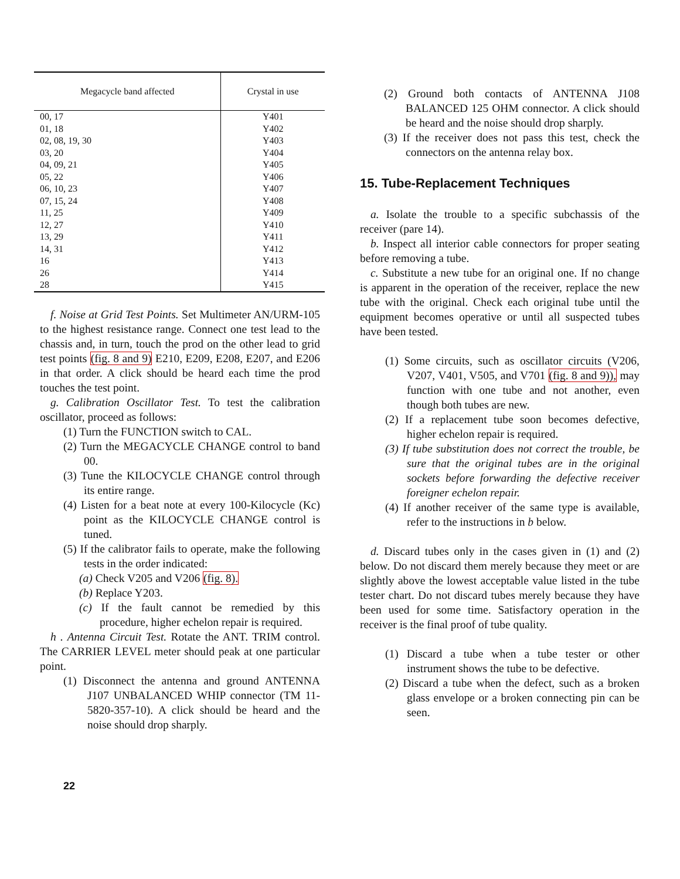| Megacycle band affected | Crystal in use |
| --- | --- |
| 00, 17 | Y401 |
| 01, 18 | Y402 |
| 02, 08, 19, 30 | Y403 |
| 03, 20 | Y404 |
| 04, 09, 21 | Y405 |
| 05, 22 | Y406 |
| 06, 10, 23 | Y407 |
| 07, 15, 24 | Y408 |
| 11, 25 | Y409 |
| 12, 27 | Y410 |
| 13, 29 | Y411 |
| 14, 31 | Y412 |
| 16 | Y413 |
| 26 | Y414 |
| 28 | Y415 |
f. Noise at Grid Test Points. Set Multimeter AN/URM-105 to the highest resistance range. Connect one test lead to the chassis and, in turn, touch the prod on the other lead to grid test points (fig. 8 and 9) E210, E209, E208, E207, and E206 in that order. A click should be heard each time the prod touches the test point.
g. Calibration Oscillator Test. To test the calibration oscillator, proceed as follows:
(1) Turn the FUNCTION switch to CAL.
(2) Turn the MEGACYCLE CHANGE control to band 00.
(3) Tune the KILOCYCLE CHANGE control through its entire range.
(4) Listen for a beat note at every 100-Kilocycle (Kc) point as the KILOCYCLE CHANGE control is tuned.
(5) If the calibrator fails to operate, make the following tests in the order indicated:
(a) Check V205 and V206 (fig. 8).
(b) Replace Y203.
(c) If the fault cannot be remedied by this procedure, higher echelon repair is required.
h . Antenna Circuit Test. Rotate the ANT. TRIM control. The CARRIER LEVEL meter should peak at one particular point.
(1) Disconnect the antenna and ground ANTENNA J107 UNBALANCED WHIP connector (TM 11-5820-357-10). A click should be heard and the noise should drop sharply.
(2) Ground both contacts of ANTENNA J108 BALANCED 125 OHM connector. A click should be heard and the noise should drop sharply.
(3) If the receiver does not pass this test, check the connectors on the antenna relay box.
15. Tube-Replacement Techniques
a. Isolate the trouble to a specific subchassis of the receiver (pare 14).
b. Inspect all interior cable connectors for proper seating before removing a tube.
c. Substitute a new tube for an original one. If no change is apparent in the operation of the receiver, replace the new tube with the original. Check each original tube until the equipment becomes operative or until all suspected tubes have been tested.
(1) Some circuits, such as oscillator circuits (V206, V207, V401, V505, and V701 (fig. 8 and 9)), may function with one tube and not another, even though both tubes are new.
(2) If a replacement tube soon becomes defective, higher echelon repair is required.
(3) If tube substitution does not correct the trouble, be sure that the original tubes are in the original sockets before forwarding the defective receiver foreigner echelon repair.
(4) If another receiver of the same type is available, refer to the instructions in b below.
d. Discard tubes only in the cases given in (1) and (2) below. Do not discard them merely because they meet or are slightly above the lowest acceptable value listed in the tube tester chart. Do not discard tubes merely because they have been used for some time. Satisfactory operation in the receiver is the final proof of tube quality.
(1) Discard a tube when a tube tester or other instrument shows the tube to be defective.
(2) Discard a tube when the defect, such as a broken glass envelope or a broken connecting pin can be seen.
22